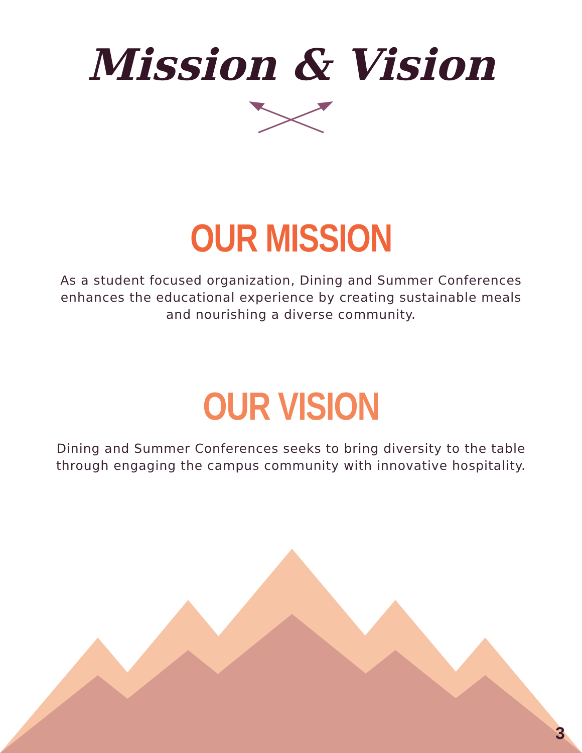Mission & Vision
OUR MISSION
As a student focused organization, Dining and Summer Conferences enhances the educational experience by creating sustainable meals and nourishing a diverse community.
OUR VISION
Dining and Summer Conferences seeks to bring diversity to the table through engaging the campus community with innovative hospitality.
3